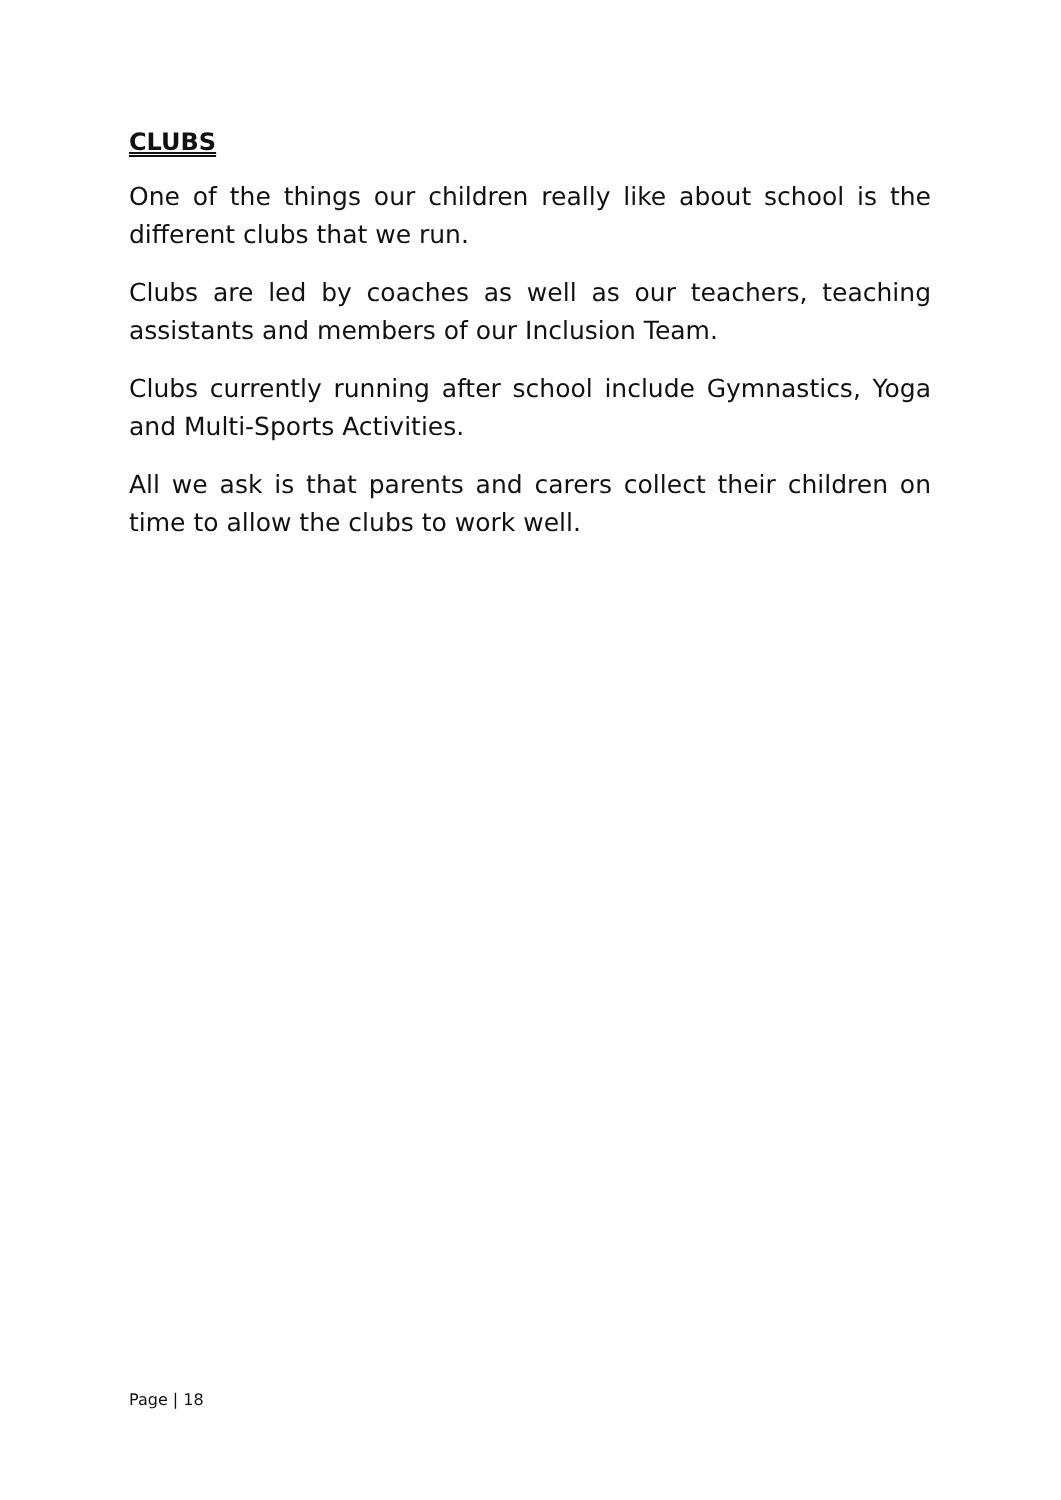CLUBS
One of the things our children really like about school is the different clubs that we run.
Clubs are led by coaches as well as our teachers, teaching assistants and members of our Inclusion Team.
Clubs currently running after school include Gymnastics, Yoga and Multi-Sports Activities.
All we ask is that parents and carers collect their children on time to allow the clubs to work well.
Page | 18